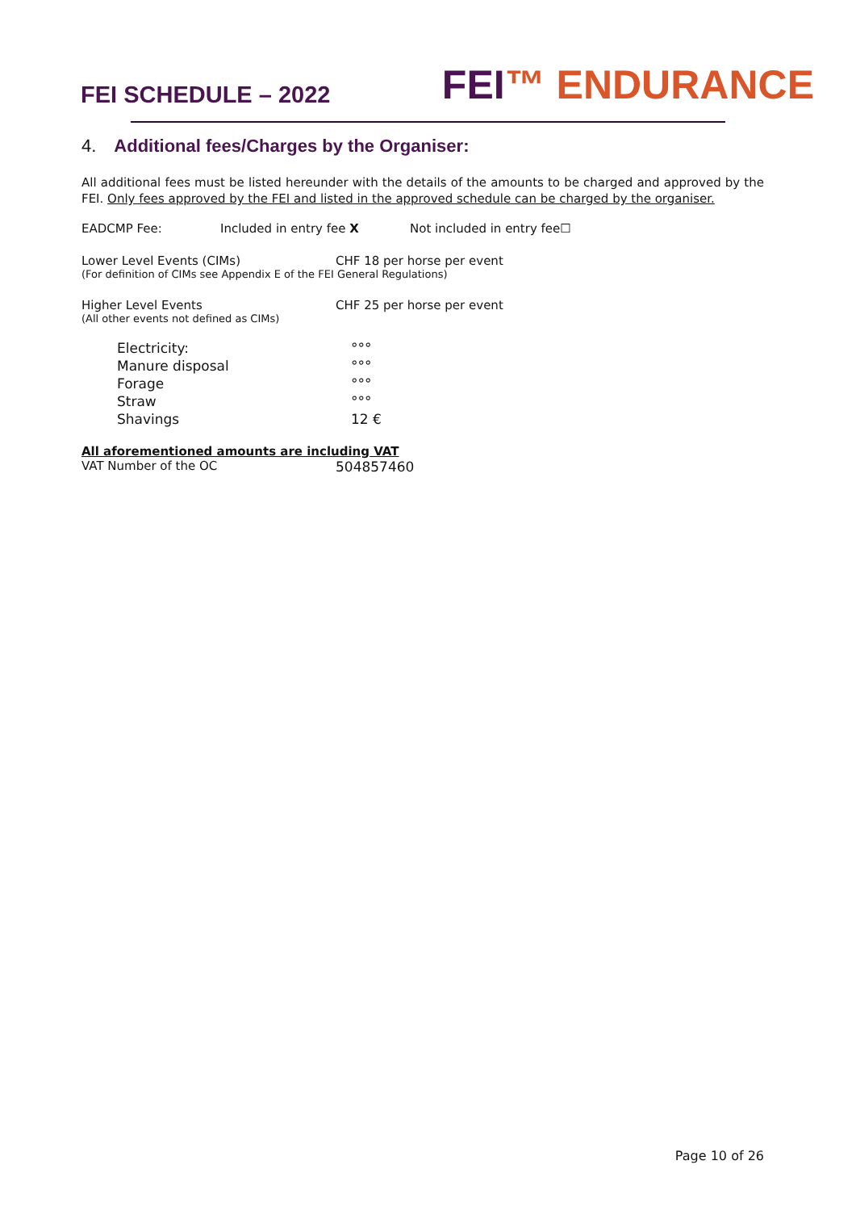FEI SCHEDULE – 2022
FEI™ ENDURANCE
4. Additional fees/Charges by the Organiser:
All additional fees must be listed hereunder with the details of the amounts to be charged and approved by the FEI. Only fees approved by the FEI and listed in the approved schedule can be charged by the organiser.
EADCMP Fee: Included in entry fee X Not included in entry fee☐
Lower Level Events (CIMs) CHF 18 per horse per event
(For definition of CIMs see Appendix E of the FEI General Regulations)
Higher Level Events CHF 25 per horse per event
(All other events not defined as CIMs)
Electricity: °°°
Manure disposal °°°
Forage °°°
Straw °°°
Shavings 12 €
All aforementioned amounts are including VAT
VAT Number of the OC 504857460
Page 10 of 26